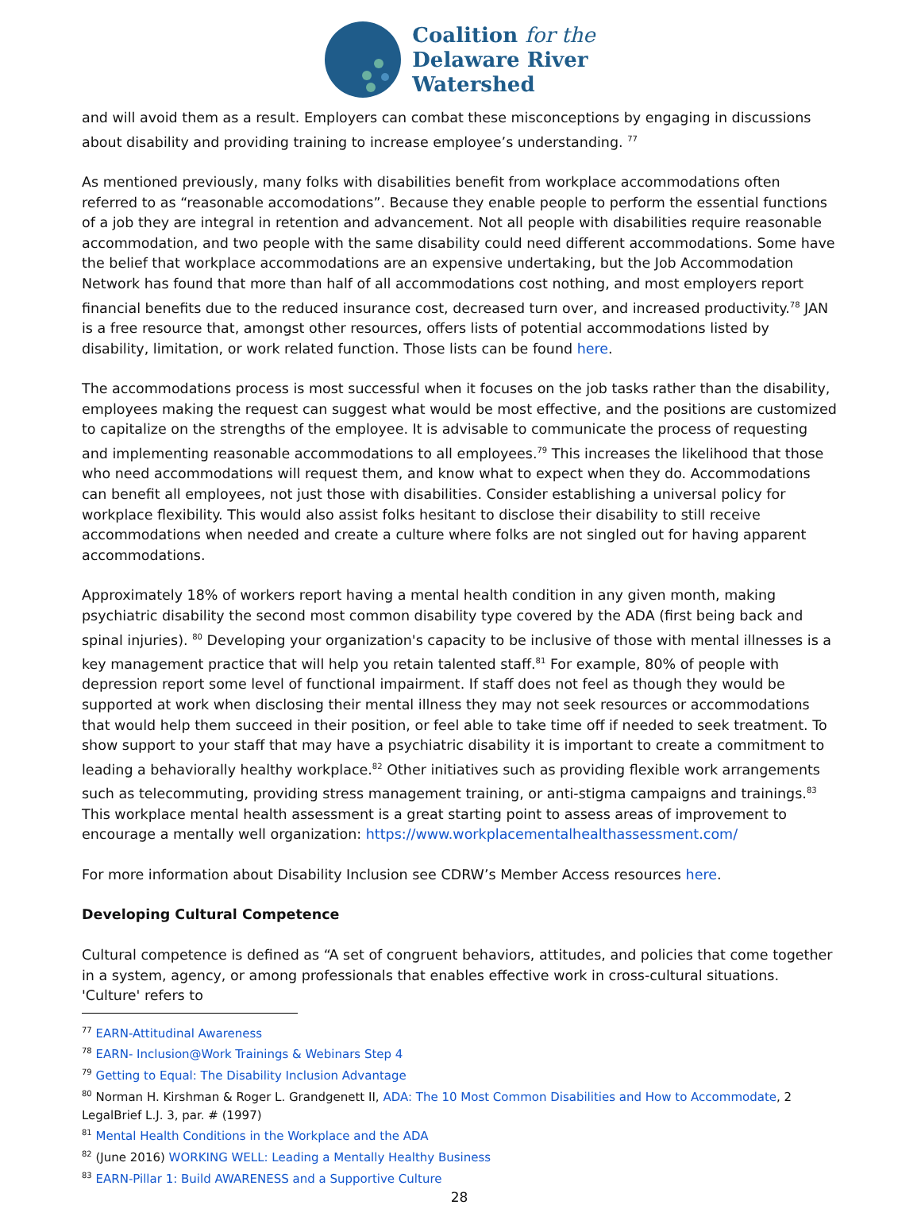Coalition for the
Delaware River
Watershed
and will avoid them as a result. Employers can combat these misconceptions by engaging in discussions about disability and providing training to increase employee’s understanding. <sup>77</sup>
As mentioned previously, many folks with disabilities benefit from workplace accommodations often referred to as “reasonable accomodations”. Because they enable people to perform the essential functions of a job they are integral in retention and advancement. Not all people with disabilities require reasonable accommodation, and two people with the same disability could need different accommodations. Some have the belief that workplace accommodations are an expensive undertaking, but the Job Accommodation Network has found that more than half of all accommodations cost nothing, and most employers report financial benefits due to the reduced insurance cost, decreased turn over, and increased productivity.<sup>78</sup> JAN is a free resource that, amongst other resources, offers lists of potential accommodations listed by disability, limitation, or work related function. Those lists can be found here.
The accommodations process is most successful when it focuses on the job tasks rather than the disability, employees making the request can suggest what would be most effective, and the positions are customized to capitalize on the strengths of the employee. It is advisable to communicate the process of requesting and implementing reasonable accommodations to all employees.<sup>79</sup> This increases the likelihood that those who need accommodations will request them, and know what to expect when they do. Accommodations can benefit all employees, not just those with disabilities. Consider establishing a universal policy for workplace flexibility. This would also assist folks hesitant to disclose their disability to still receive accommodations when needed and create a culture where folks are not singled out for having apparent accommodations.
Approximately 18% of workers report having a mental health condition in any given month, making psychiatric disability the second most common disability type covered by the ADA (first being back and spinal injuries). <sup>80</sup> Developing your organization's capacity to be inclusive of those with mental illnesses is a key management practice that will help you retain talented staff.<sup>81</sup> For example, 80% of people with depression report some level of functional impairment. If staff does not feel as though they would be supported at work when disclosing their mental illness they may not seek resources or accommodations that would help them succeed in their position, or feel able to take time off if needed to seek treatment. To show support to your staff that may have a psychiatric disability it is important to create a commitment to leading a behaviorally healthy workplace.<sup>82</sup> Other initiatives such as providing flexible work arrangements such as telecommuting, providing stress management training, or anti-stigma campaigns and trainings.<sup>83</sup> This workplace mental health assessment is a great starting point to assess areas of improvement to encourage a mentally well organization: https://www.workplacementalhealthassessment.com/
For more information about Disability Inclusion see CDRW’s Member Access resources here.
Developing Cultural Competence
Cultural competence is defined as “A set of congruent behaviors, attitudes, and policies that come together in a system, agency, or among professionals that enables effective work in cross-cultural situations. 'Culture' refers to
<sup>77</sup> EARN-Attitudinal Awareness
<sup>78</sup> EARN- Inclusion@Work Trainings & Webinars Step 4
<sup>79</sup> Getting to Equal: The Disability Inclusion Advantage
<sup>80</sup> Norman H. Kirshman & Roger L. Grandgenett II, ADA: The 10 Most Common Disabilities and How to Accommodate, 2 LegalBrief L.J. 3, par. # (1997)
<sup>81</sup> Mental Health Conditions in the Workplace and the ADA
<sup>82</sup> (June 2016) WORKING WELL: Leading a Mentally Healthy Business
<sup>83</sup> EARN-Pillar 1: Build AWARENESS and a Supportive Culture
28